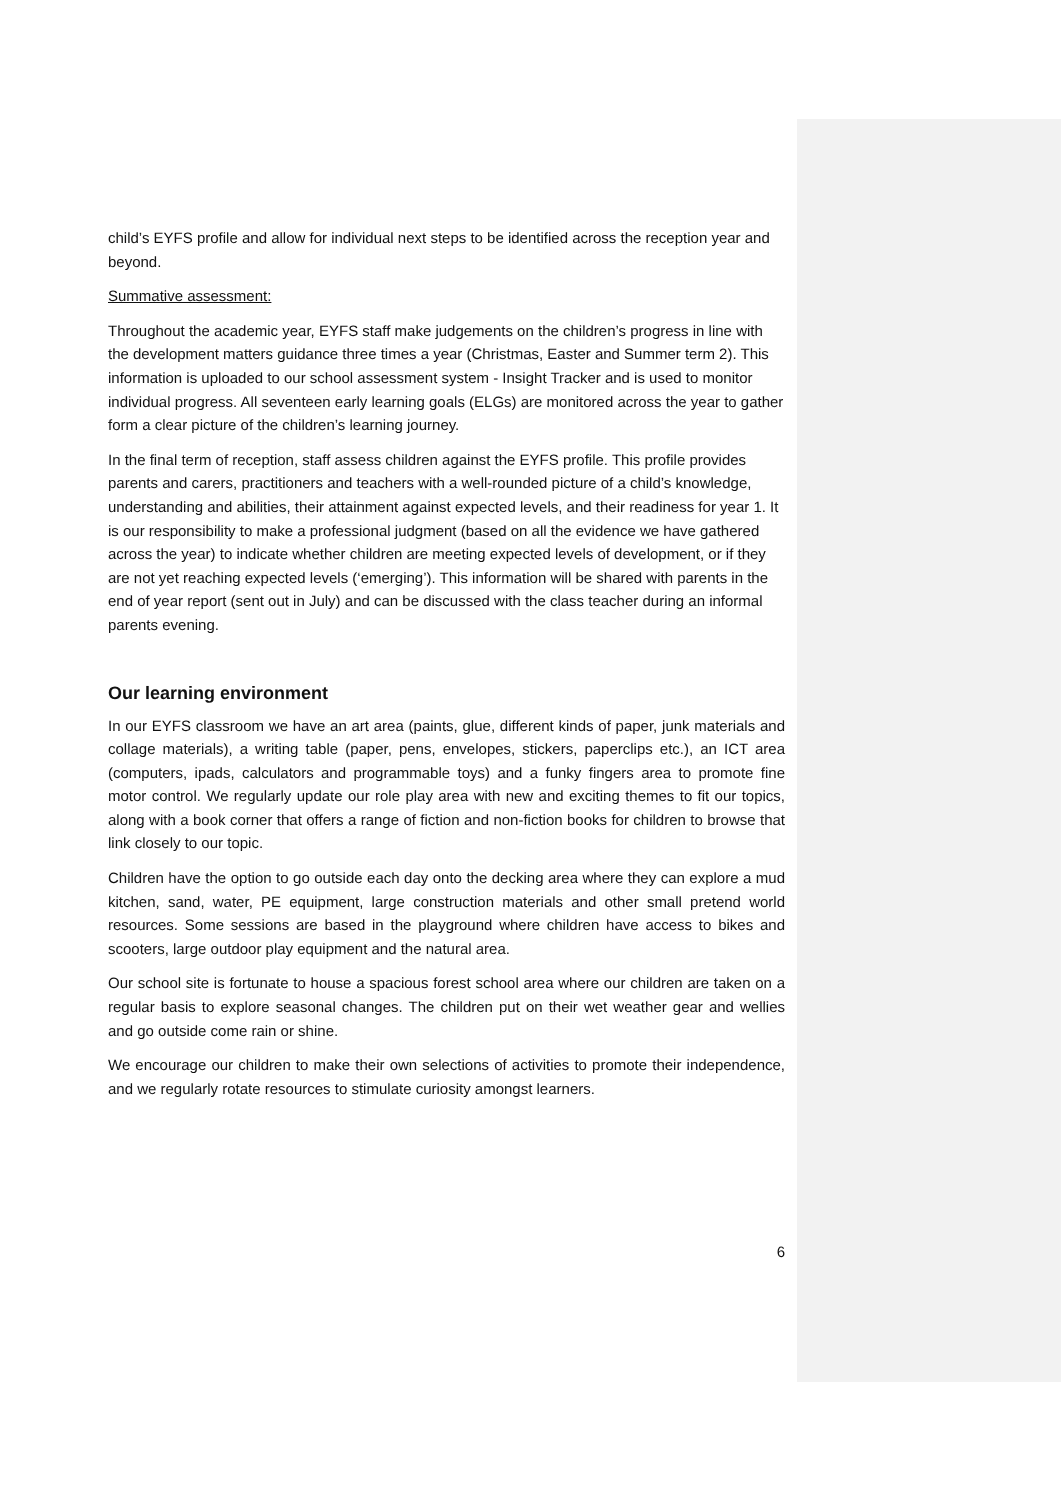child’s EYFS profile and allow for individual next steps to be identified across the reception year and beyond.
Summative assessment:
Throughout the academic year, EYFS staff make judgements on the children’s progress in line with the development matters guidance three times a year (Christmas, Easter and Summer term 2). This information is uploaded to our school assessment system - Insight Tracker and is used to monitor individual progress. All seventeen early learning goals (ELGs) are monitored across the year to gather form a clear picture of the children’s learning journey.
In the final term of reception, staff assess children against the EYFS profile. This profile provides parents and carers, practitioners and teachers with a well-rounded picture of a child’s knowledge, understanding and abilities, their attainment against expected levels, and their readiness for year 1. It is our responsibility to make a professional judgment (based on all the evidence we have gathered across the year) to indicate whether children are meeting expected levels of development, or if they are not yet reaching expected levels (‘emerging’). This information will be shared with parents in the end of year report (sent out in July) and can be discussed with the class teacher during an informal parents evening.
Our learning environment
In our EYFS classroom we have an art area (paints, glue, different kinds of paper, junk materials and collage materials), a writing table (paper, pens, envelopes, stickers, paperclips etc.), an ICT area (computers, ipads, calculators and programmable toys) and a funky fingers area to promote fine motor control. We regularly update our role play area with new and exciting themes to fit our topics, along with a book corner that offers a range of fiction and non-fiction books for children to browse that link closely to our topic.
Children have the option to go outside each day onto the decking area where they can explore a mud kitchen, sand, water, PE equipment, large construction materials and other small pretend world resources. Some sessions are based in the playground where children have access to bikes and scooters, large outdoor play equipment and the natural area.
Our school site is fortunate to house a spacious forest school area where our children are taken on a regular basis to explore seasonal changes. The children put on their wet weather gear and wellies and go outside come rain or shine.
We encourage our children to make their own selections of activities to promote their independence, and we regularly rotate resources to stimulate curiosity amongst learners.
6